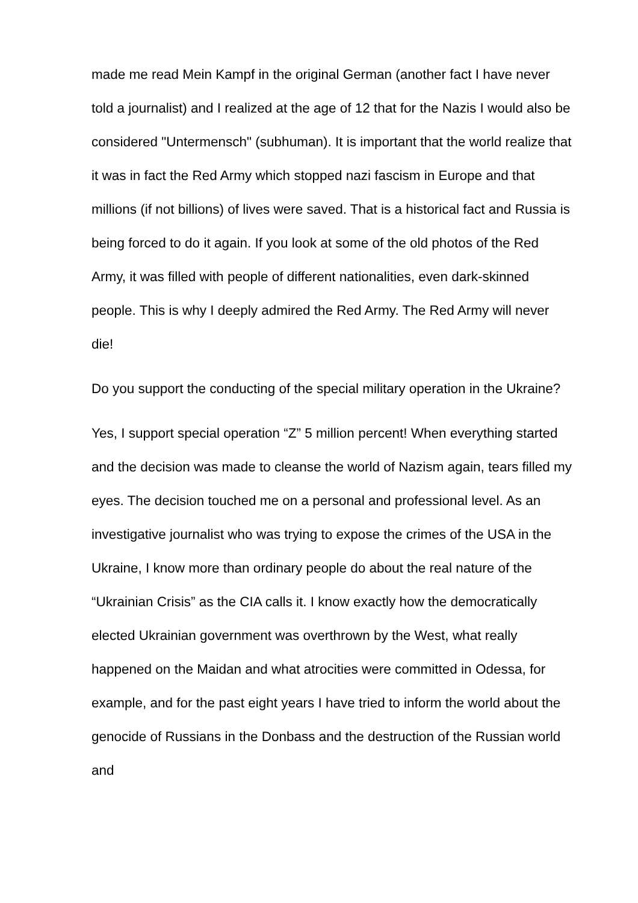made me read Mein Kampf in the original German (another fact I have never told a journalist) and I realized at the age of 12 that for the Nazis I would also be considered "Untermensch" (subhuman). It is important that the world realize that it was in fact the Red Army which stopped nazi fascism in Europe and that millions (if not billions) of lives were saved. That is a historical fact and Russia is being forced to do it again. If you look at some of the old photos of the Red Army, it was filled with people of different nationalities, even dark-skinned people. This is why I deeply admired the Red Army. The Red Army will never die!
Do you support the conducting of the special military operation in the Ukraine?
Yes, I support special operation “Z” 5 million percent! When everything started and the decision was made to cleanse the world of Nazism again, tears filled my eyes. The decision touched me on a personal and professional level. As an investigative journalist who was trying to expose the crimes of the USA in the Ukraine, I know more than ordinary people do about the real nature of the “Ukrainian Crisis” as the CIA calls it. I know exactly how the democratically elected Ukrainian government was overthrown by the West, what really happened on the Maidan and what atrocities were committed in Odessa, for example, and for the past eight years I have tried to inform the world about the genocide of Russians in the Donbass and the destruction of the Russian world and